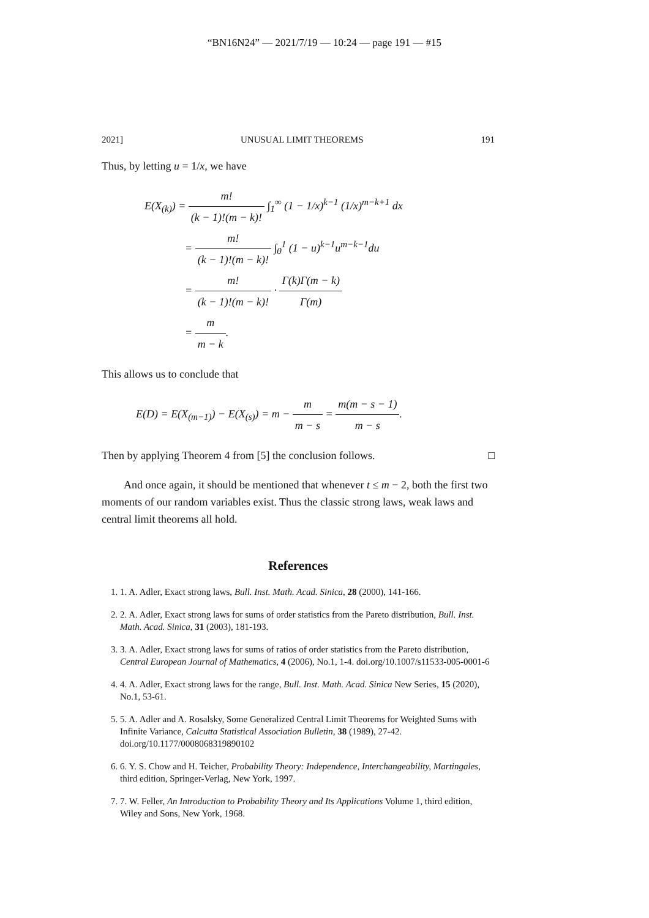“BN16N24” — 2021/7/19 — 10:24 — page 191 — #15
2021] UNUSUAL LIMIT THEOREMS 191
Thus, by letting u = 1/x, we have
E(X<sub>(k)</sub>) = m! (k − 1)!(m − k)! ∫<sub>1</sub><sup>∞</sup> (1 − 1/x)<sup>k−1</sup> (1/x)<sup>m−k+1</sup> dx
= m! (k − 1)!(m − k)! ∫<sub>0</sub><sup>1</sup> (1 − u)<sup>k−1</sup>u<sup>m−k−1</sup>du
= m! (k − 1)!(m − k)! · Γ(k)Γ(m − k) Γ(m)
= m m − k.
This allows us to conclude that
E(D) = E(X<sub>(m−1)</sub>) − E(X<sub>(s)</sub>) = m − m m − s = m(m − s − 1) m − s.
Then by applying Theorem 4 from [5] the conclusion follows. □
And once again, it should be mentioned that whenever t ≤ m − 2, both the first two moments of our random variables exist. Thus the classic strong laws, weak laws and central limit theorems all hold.
References
1. 1. A. Adler, Exact strong laws, Bull. Inst. Math. Acad. Sinica, 28 (2000), 141-166.
2. 2. A. Adler, Exact strong laws for sums of order statistics from the Pareto distribution, Bull. Inst. Math. Acad. Sinica, 31 (2003), 181-193.
3. 3. A. Adler, Exact strong laws for sums of ratios of order statistics from the Pareto distribution, Central European Journal of Mathematics, 4 (2006), No.1, 1-4. doi.org/10.1007/s11533-005-0001-6
4. 4. A. Adler, Exact strong laws for the range, Bull. Inst. Math. Acad. Sinica New Series, 15 (2020), No.1, 53-61.
5. 5. A. Adler and A. Rosalsky, Some Generalized Central Limit Theorems for Weighted Sums with Infinite Variance, Calcutta Statistical Association Bulletin, 38 (1989), 27-42. doi.org/10.1177/0008068319890102
6. 6. Y. S. Chow and H. Teicher, Probability Theory: Independence, Interchangeability, Martingales, third edition, Springer-Verlag, New York, 1997.
7. 7. W. Feller, An Introduction to Probability Theory and Its Applications Volume 1, third edition, Wiley and Sons, New York, 1968.